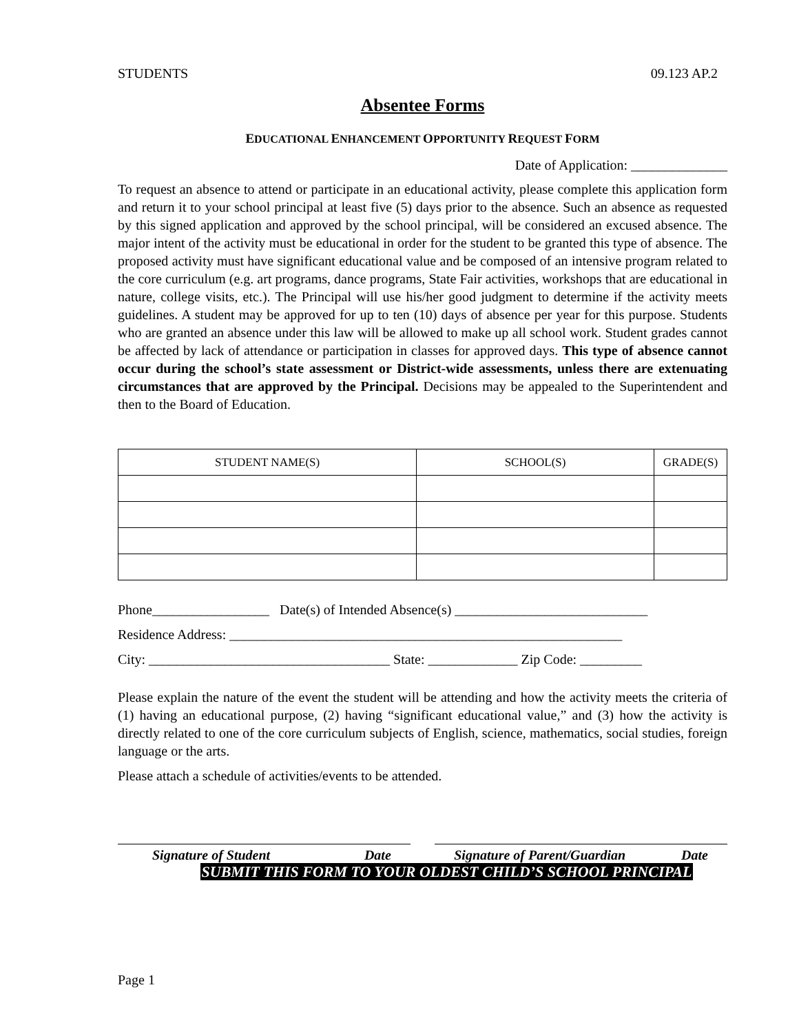STUDENTS 09.123 AP.2
Absentee Forms
EDUCATIONAL ENHANCEMENT OPPORTUNITY REQUEST FORM
Date of Application: ______________
To request an absence to attend or participate in an educational activity, please complete this application form and return it to your school principal at least five (5) days prior to the absence. Such an absence as requested by this signed application and approved by the school principal, will be considered an excused absence. The major intent of the activity must be educational in order for the student to be granted this type of absence. The proposed activity must have significant educational value and be composed of an intensive program related to the core curriculum (e.g. art programs, dance programs, State Fair activities, workshops that are educational in nature, college visits, etc.). The Principal will use his/her good judgment to determine if the activity meets guidelines. A student may be approved for up to ten (10) days of absence per year for this purpose. Students who are granted an absence under this law will be allowed to make up all school work. Student grades cannot be affected by lack of attendance or participation in classes for approved days. This type of absence cannot occur during the school’s state assessment or District-wide assessments, unless there are extenuating circumstances that are approved by the Principal. Decisions may be appealed to the Superintendent and then to the Board of Education.
| STUDENT NAME(S) | SCHOOL(S) | GRADE(S) |
| --- | --- | --- |
Phone_________________ Date(s) of Intended Absence(s) ____________________________
Residence Address: _________________________________________________________
City: ___________________________________ State: _____________ Zip Code: _________
Please explain the nature of the event the student will be attending and how the activity meets the criteria of (1) having an educational purpose, (2) having “significant educational value,” and (3) how the activity is directly related to one of the core curriculum subjects of English, science, mathematics, social studies, foreign language or the arts.
Please attach a schedule of activities/events to be attended.
Signature of Student Date Signature of Parent/Guardian Date
SUBMIT THIS FORM TO YOUR OLDEST CHILD’S SCHOOL PRINCIPAL
Page 1